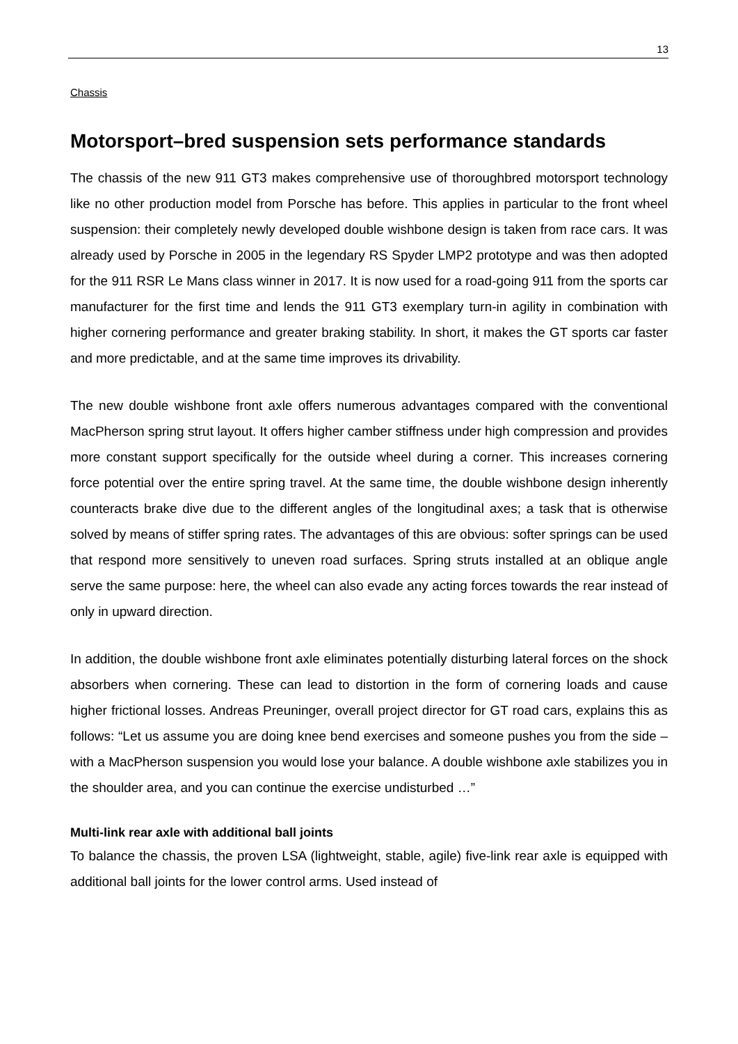13
Chassis
Motorsport–bred suspension sets performance standards
The chassis of the new 911 GT3 makes comprehensive use of thoroughbred motorsport technology like no other production model from Porsche has before. This applies in particular to the front wheel suspension: their completely newly developed double wishbone design is taken from race cars. It was already used by Porsche in 2005 in the legendary RS Spyder LMP2 prototype and was then adopted for the 911 RSR Le Mans class winner in 2017. It is now used for a road-going 911 from the sports car manufacturer for the first time and lends the 911 GT3 exemplary turn-in agility in combination with higher cornering performance and greater braking stability. In short, it makes the GT sports car faster and more predictable, and at the same time improves its drivability.
The new double wishbone front axle offers numerous advantages compared with the conventional MacPherson spring strut layout. It offers higher camber stiffness under high compression and provides more constant support specifically for the outside wheel during a corner. This increases cornering force potential over the entire spring travel. At the same time, the double wishbone design inherently counteracts brake dive due to the different angles of the longitudinal axes; a task that is otherwise solved by means of stiffer spring rates. The advantages of this are obvious: softer springs can be used that respond more sensitively to uneven road surfaces. Spring struts installed at an oblique angle serve the same purpose: here, the wheel can also evade any acting forces towards the rear instead of only in upward direction.
In addition, the double wishbone front axle eliminates potentially disturbing lateral forces on the shock absorbers when cornering. These can lead to distortion in the form of cornering loads and cause higher frictional losses. Andreas Preuninger, overall project director for GT road cars, explains this as follows: “Let us assume you are doing knee bend exercises and someone pushes you from the side – with a MacPherson suspension you would lose your balance. A double wishbone axle stabilizes you in the shoulder area, and you can continue the exercise undisturbed …”
Multi-link rear axle with additional ball joints
To balance the chassis, the proven LSA (lightweight, stable, agile) five-link rear axle is equipped with additional ball joints for the lower control arms. Used instead of